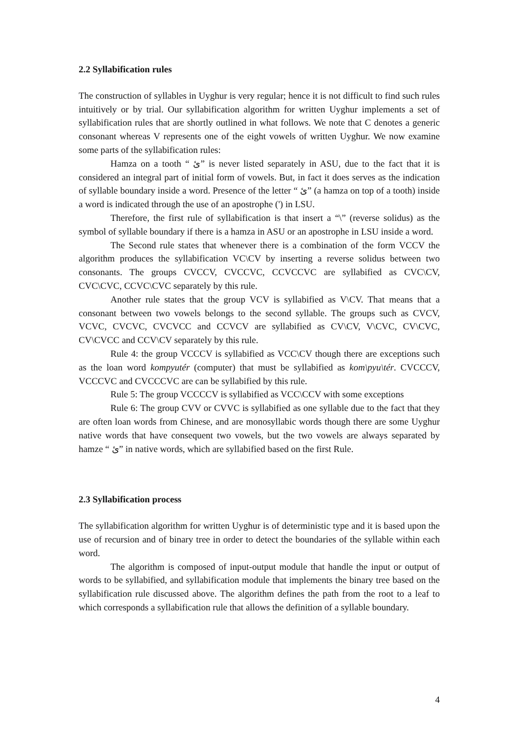2.2 Syllabification rules
The construction of syllables in Uyghur is very regular; hence it is not difficult to find such rules intuitively or by trial. Our syllabification algorithm for written Uyghur implements a set of syllabification rules that are shortly outlined in what follows. We note that C denotes a generic consonant whereas V represents one of the eight vowels of written Uyghur. We now examine some parts of the syllabification rules:
Hamza on a tooth “ ئ” is never listed separately in ASU, due to the fact that it is considered an integral part of initial form of vowels. But, in fact it does serves as the indication of syllable boundary inside a word. Presence of the letter “ ئ” (a hamza on top of a tooth) inside a word is indicated through the use of an apostrophe (') in LSU.
Therefore, the first rule of syllabification is that insert a “\” (reverse solidus) as the symbol of syllable boundary if there is a hamza in ASU or an apostrophe in LSU inside a word.
The Second rule states that whenever there is a combination of the form VCCV the algorithm produces the syllabification VC\CV by inserting a reverse solidus between two consonants. The groups CVCCV, CVCCVC, CCVCCVC are syllabified as CVC\CV, CVC\CVC, CCVC\CVC separately by this rule.
Another rule states that the group VCV is syllabified as V\CV. That means that a consonant between two vowels belongs to the second syllable. The groups such as CVCV, VCVC, CVCVC, CVCVCC and CCVCV are syllabified as CV\CV, V\CVC, CV\CVC, CV\CVCC and CCV\CV separately by this rule.
Rule 4: the group VCCCV is syllabified as VCC\CV though there are exceptions such as the loan word kompyutér (computer) that must be syllabified as kom\pyu\tér. CVCCCV, VCCCVC and CVCCCVC are can be syllabified by this rule.
Rule 5: The group VCCCCV is syllabified as VCC\CCV with some exceptions
Rule 6: The group CVV or CVVC is syllabified as one syllable due to the fact that they are often loan words from Chinese, and are monosyllabic words though there are some Uyghur native words that have consequent two vowels, but the two vowels are always separated by hamze “ ئ” in native words, which are syllabified based on the first Rule.
2.3 Syllabification process
The syllabification algorithm for written Uyghur is of deterministic type and it is based upon the use of recursion and of binary tree in order to detect the boundaries of the syllable within each word.
The algorithm is composed of input-output module that handle the input or output of words to be syllabified, and syllabification module that implements the binary tree based on the syllabification rule discussed above. The algorithm defines the path from the root to a leaf to which corresponds a syllabification rule that allows the definition of a syllable boundary.
4